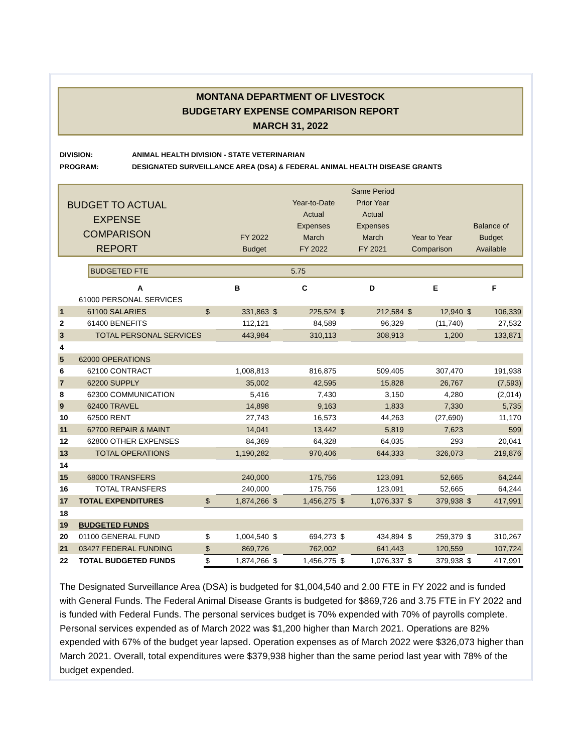MONTANA DEPARTMENT OF LIVESTOCK
BUDGETARY EXPENSE COMPARISON REPORT
MARCH 31, 2022
DIVISION: ANIMAL HEALTH DIVISION - STATE VETERINARIAN
PROGRAM: DESIGNATED SURVEILLANCE AREA (DSA) & FEDERAL ANIMAL HEALTH DISEASE GRANTS
BUDGET TO ACTUAL
EXPENSE COMPARISON
REPORT
FY 2022
Budget
Year-to-Date
Actual
Expenses
March
FY 2022
Same Period
Prior Year
Actual
Expenses
March
FY 2021
Year to Year
Comparison
Balance of
Budget
Available
BUDGETED FTE 5.75
| | A | B | | C | | D | | E | | F | |
| | 61000 PERSONAL SERVICES | | | | | | | | | | |
| 1 | 61100 SALARIES | $ | 331,863 | $ | 225,524 | $ | 212,584 | $ | 12,940 | $ | 106,339 |
| 2 | 61400 BENEFITS | | 112,121 | | 84,589 | | 96,329 | | (11,740) | | 27,532 |
| 3 | TOTAL PERSONAL SERVICES | | 443,984 | | 310,113 | | 308,913 | | 1,200 | | 133,871 |
| 4 | | | | | | | | | | | |
| 5 | 62000 OPERATIONS | | | | | | | | | | |
| 6 | 62100 CONTRACT | | 1,008,813 | | 816,875 | | 509,405 | | 307,470 | | 191,938 |
| 7 | 62200 SUPPLY | | 35,002 | | 42,595 | | 15,828 | | 26,767 | | (7,593) |
| 8 | 62300 COMMUNICATION | | 5,416 | | 7,430 | | 3,150 | | 4,280 | | (2,014) |
| 9 | 62400 TRAVEL | | 14,898 | | 9,163 | | 1,833 | | 7,330 | | 5,735 |
| 10 | 62500 RENT | | 27,743 | | 16,573 | | 44,263 | | (27,690) | | 11,170 |
| 11 | 62700 REPAIR & MAINT | | 14,041 | | 13,442 | | 5,819 | | 7,623 | | 599 |
| 12 | 62800 OTHER EXPENSES | | 84,369 | | 64,328 | | 64,035 | | 293 | | 20,041 |
| 13 | TOTAL OPERATIONS | | 1,190,282 | | 970,406 | | 644,333 | | 326,073 | | 219,876 |
| 14 | | | | | | | | | | | |
| 15 | 68000 TRANSFERS | | 240,000 | | 175,756 | | 123,091 | | 52,665 | | 64,244 |
| 16 | TOTAL TRANSFERS | | 240,000 | | 175,756 | | 123,091 | | 52,665 | | 64,244 |
| 17 | TOTAL EXPENDITURES | $ | 1,874,266 | $ | 1,456,275 | $ | 1,076,337 | $ | 379,938 | $ | 417,991 |
| 18 | | | | | | | | | | | |
| 19 | BUDGETED FUNDS | | | | | | | | | | |
| 20 | 01100 GENERAL FUND | $ | 1,004,540 | $ | 694,273 | $ | 434,894 | $ | 259,379 | $ | 310,267 |
| 21 | 03427 FEDERAL FUNDING | $ | 869,726 | | 762,002 | | 641,443 | | 120,559 | | 107,724 |
| 22 | TOTAL BUDGETED FUNDS | $ | 1,874,266 | $ | 1,456,275 | $ | 1,076,337 | $ | 379,938 | $ | 417,991 |
The Designated Surveillance Area (DSA) is budgeted for $1,004,540 and 2.00 FTE in FY 2022 and is funded with General Funds. The Federal Animal Disease Grants is budgeted for $869,726 and 3.75 FTE in FY 2022 and is funded with Federal Funds. The personal services budget is 70% expended with 70% of payrolls complete. Personal services expended as of March 2022 was $1,200 higher than March 2021. Operations are 82% expended with 67% of the budget year lapsed. Operation expenses as of March 2022 were $326,073 higher than March 2021. Overall, total expenditures were $379,938 higher than the same period last year with 78% of the budget expended.